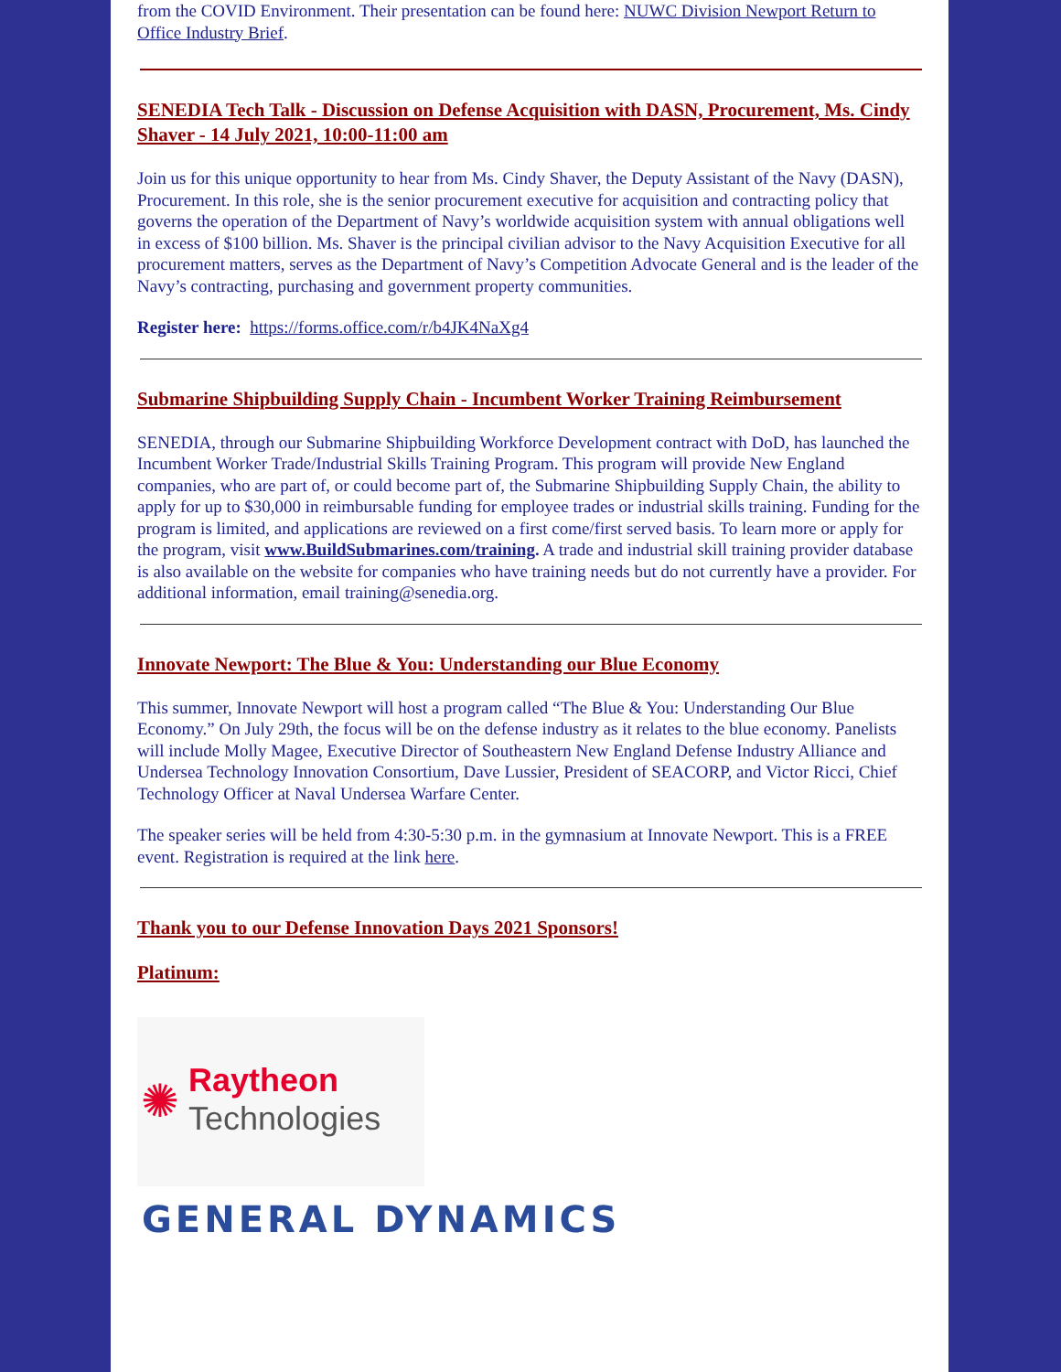from the COVID Environment. Their presentation can be found here: NUWC Division Newport Return to Office Industry Brief.
SENEDIA Tech Talk - Discussion on Defense Acquisition with DASN, Procurement, Ms. Cindy Shaver - 14 July 2021, 10:00-11:00 am
Join us for this unique opportunity to hear from Ms. Cindy Shaver, the Deputy Assistant of the Navy (DASN), Procurement. In this role, she is the senior procurement executive for acquisition and contracting policy that governs the operation of the Department of Navy’s worldwide acquisition system with annual obligations well in excess of $100 billion. Ms. Shaver is the principal civilian advisor to the Navy Acquisition Executive for all procurement matters, serves as the Department of Navy’s Competition Advocate General and is the leader of the Navy’s contracting, purchasing and government property communities.
Register here: https://forms.office.com/r/b4JK4NaXg4
Submarine Shipbuilding Supply Chain - Incumbent Worker Training Reimbursement
SENEDIA, through our Submarine Shipbuilding Workforce Development contract with DoD, has launched the Incumbent Worker Trade/Industrial Skills Training Program. This program will provide New England companies, who are part of, or could become part of, the Submarine Shipbuilding Supply Chain, the ability to apply for up to $30,000 in reimbursable funding for employee trades or industrial skills training. Funding for the program is limited, and applications are reviewed on a first come/first served basis. To learn more or apply for the program, visit www.BuildSubmarines.com/training. A trade and industrial skill training provider database is also available on the website for companies who have training needs but do not currently have a provider. For additional information, email training@senedia.org.
Innovate Newport: The Blue & You: Understanding our Blue Economy
This summer, Innovate Newport will host a program called “The Blue & You: Understanding Our Blue Economy.” On July 29th, the focus will be on the defense industry as it relates to the blue economy. Panelists will include Molly Magee, Executive Director of Southeastern New England Defense Industry Alliance and Undersea Technology Innovation Consortium, Dave Lussier, President of SEACORP, and Victor Ricci, Chief Technology Officer at Naval Undersea Warfare Center.
The speaker series will be held from 4:30-5:30 p.m. in the gymnasium at Innovate Newport. This is a FREE event. Registration is required at the link here.
Thank you to our Defense Innovation Days 2021 Sponsors!
Platinum:
✺
Raytheon
Technologies
GENERAL DYNAMICS